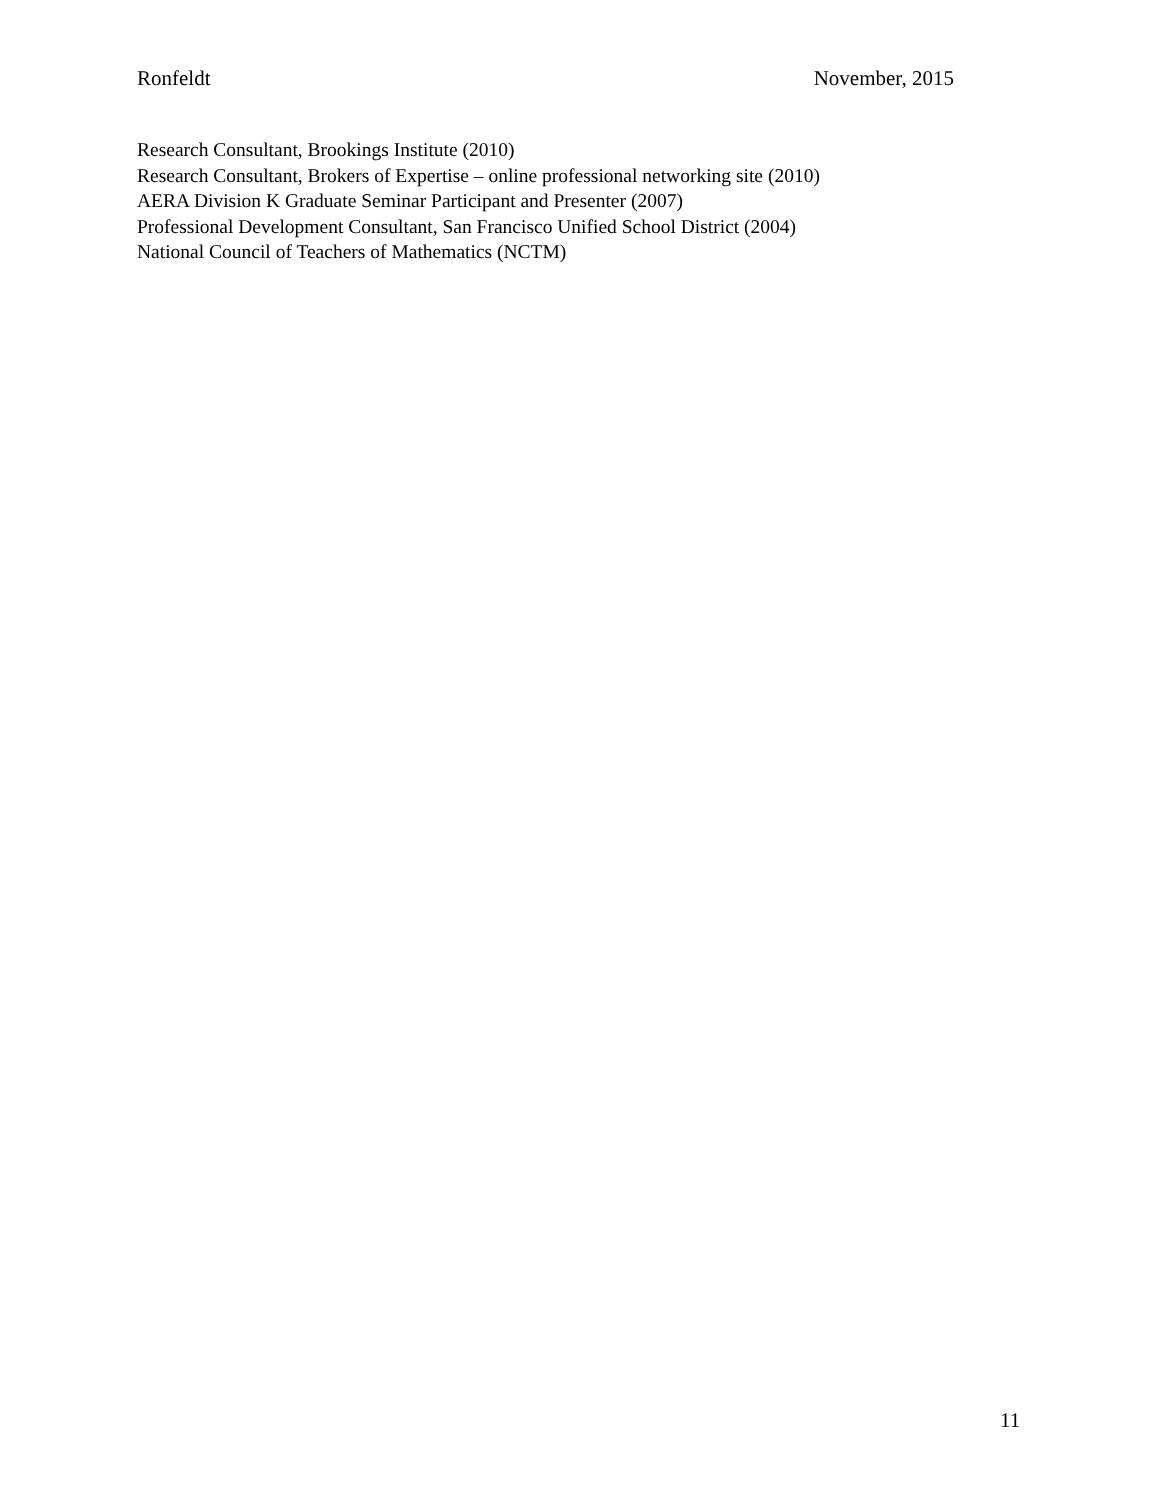Ronfeldt November, 2015
Research Consultant, Brookings Institute (2010)
Research Consultant, Brokers of Expertise – online professional networking site (2010)
AERA Division K Graduate Seminar Participant and Presenter (2007)
Professional Development Consultant, San Francisco Unified School District (2004)
National Council of Teachers of Mathematics (NCTM)
11